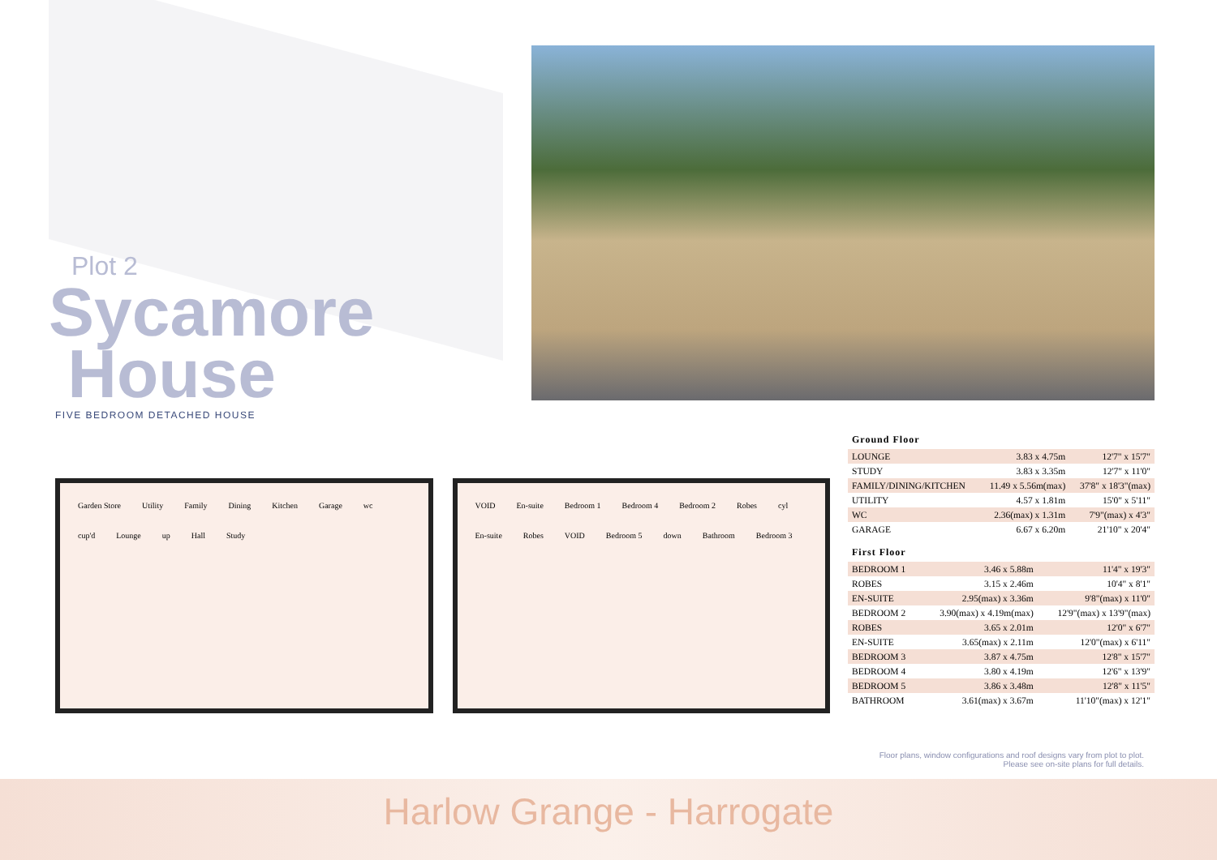Plot 2
Sycamore
House
FIVE BEDROOM DETACHED HOUSE
Garden Store Utility Family Dining Kitchen Garage wc cup'd Lounge up Hall Study
VOID En-suite Bedroom 1 Bedroom 4 Bedroom 2 Robes cyl En-suite Robes VOID Bedroom 5 down Bathroom Bedroom 3
Ground Floor
| LOUNGE | 3.83 x 4.75m | 12'7" x 15'7" |
| STUDY | 3.83 x 3.35m | 12'7" x 11'0" |
| FAMILY/DINING/KITCHEN | 11.49 x 5.56m(max) | 37'8" x 18'3"(max) |
| UTILITY | 4.57 x 1.81m | 15'0" x 5'11" |
| WC | 2.36(max) x 1.31m | 7'9"(max) x 4'3" |
| GARAGE | 6.67 x 6.20m | 21'10" x 20'4" |
First Floor
| BEDROOM 1 | 3.46 x 5.88m | 11'4" x 19'3" |
| ROBES | 3.15 x 2.46m | 10'4" x 8'1" |
| EN-SUITE | 2.95(max) x 3.36m | 9'8"(max) x 11'0" |
| BEDROOM 2 | 3.90(max) x 4.19m(max) | 12'9"(max) x 13'9"(max) |
| ROBES | 3.65 x 2.01m | 12'0" x 6'7" |
| EN-SUITE | 3.65(max) x 2.11m | 12'0"(max) x 6'11" |
| BEDROOM 3 | 3.87 x 4.75m | 12'8" x 15'7" |
| BEDROOM 4 | 3.80 x 4.19m | 12'6" x 13'9" |
| BEDROOM 5 | 3.86 x 3.48m | 12'8" x 11'5" |
| BATHROOM | 3.61(max) x 3.67m | 11'10"(max) x 12'1" |
Floor plans, window configurations and roof designs vary from plot to plot.
Please see on-site plans for full details.
Harlow Grange - Harrogate